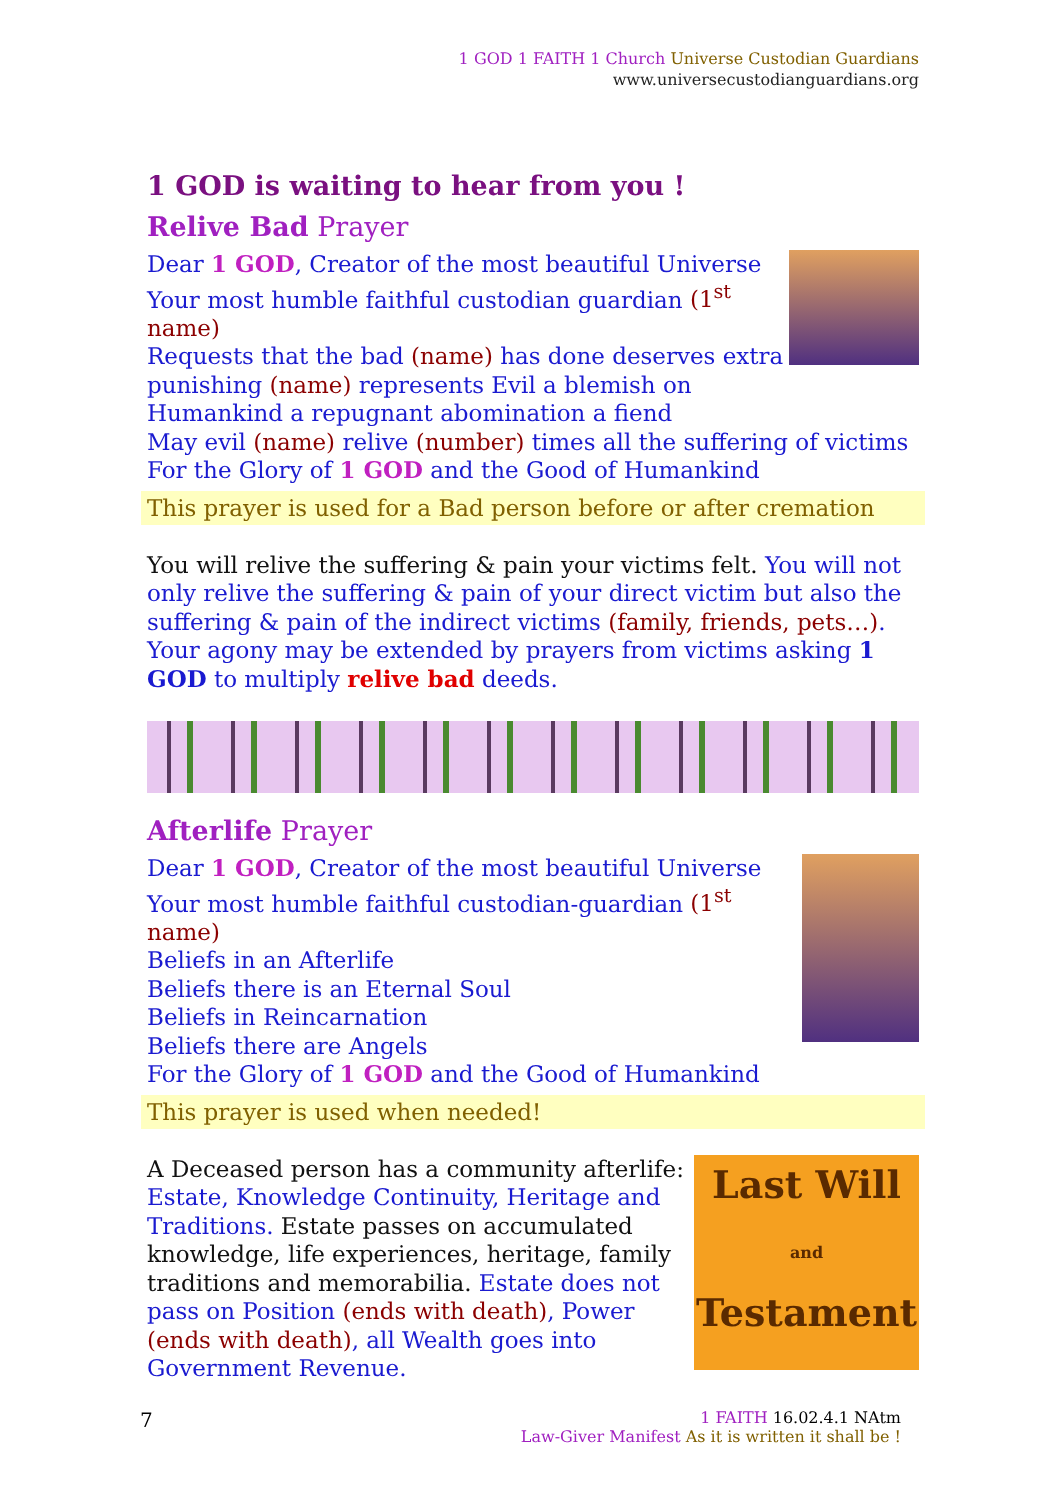1 GOD 1 FAITH 1 Church Universe Custodian Guardians
www.universecustodianguardians.org
1 GOD is waiting to hear from you !
Relive Bad Prayer
Dear 1 GOD, Creator of the most beautiful Universe
Your most humble faithful custodian guardian (1<sup>st</sup> name)
Requests that the bad (name) has done deserves extra
punishing (name) represents Evil a blemish on
Humankind a repugnant abomination a fiend
May evil (name) relive (number) times all the suffering of victims
For the Glory of 1 GOD and the Good of Humankind
This prayer is used for a Bad person before or after cremation
You will relive the suffering & pain your victims felt. You will not only relive the suffering & pain of your direct victim but also the suffering & pain of the indirect victims (family, friends, pets…). Your agony may be extended by prayers from victims asking 1 GOD to multiply relive bad deeds.
Afterlife Prayer
Dear 1 GOD, Creator of the most beautiful Universe
Your most humble faithful custodian-guardian (1<sup>st</sup> name)
Beliefs in an Afterlife
Beliefs there is an Eternal Soul
Beliefs in Reincarnation
Beliefs there are Angels
For the Glory of 1 GOD and the Good of Humankind
This prayer is used when needed!
Last Will
and
Testament
A Deceased person has a community afterlife: Estate, Knowledge Continuity, Heritage and Traditions. Estate passes on accumulated knowledge, life experiences, heritage, family traditions and memorabilia. Estate does not pass on Position (ends with death), Power (ends with death), all Wealth goes into Government Revenue.
7
1 FAITH 16.02.4.1 NAtm
Law-Giver Manifest As it is written it shall be !